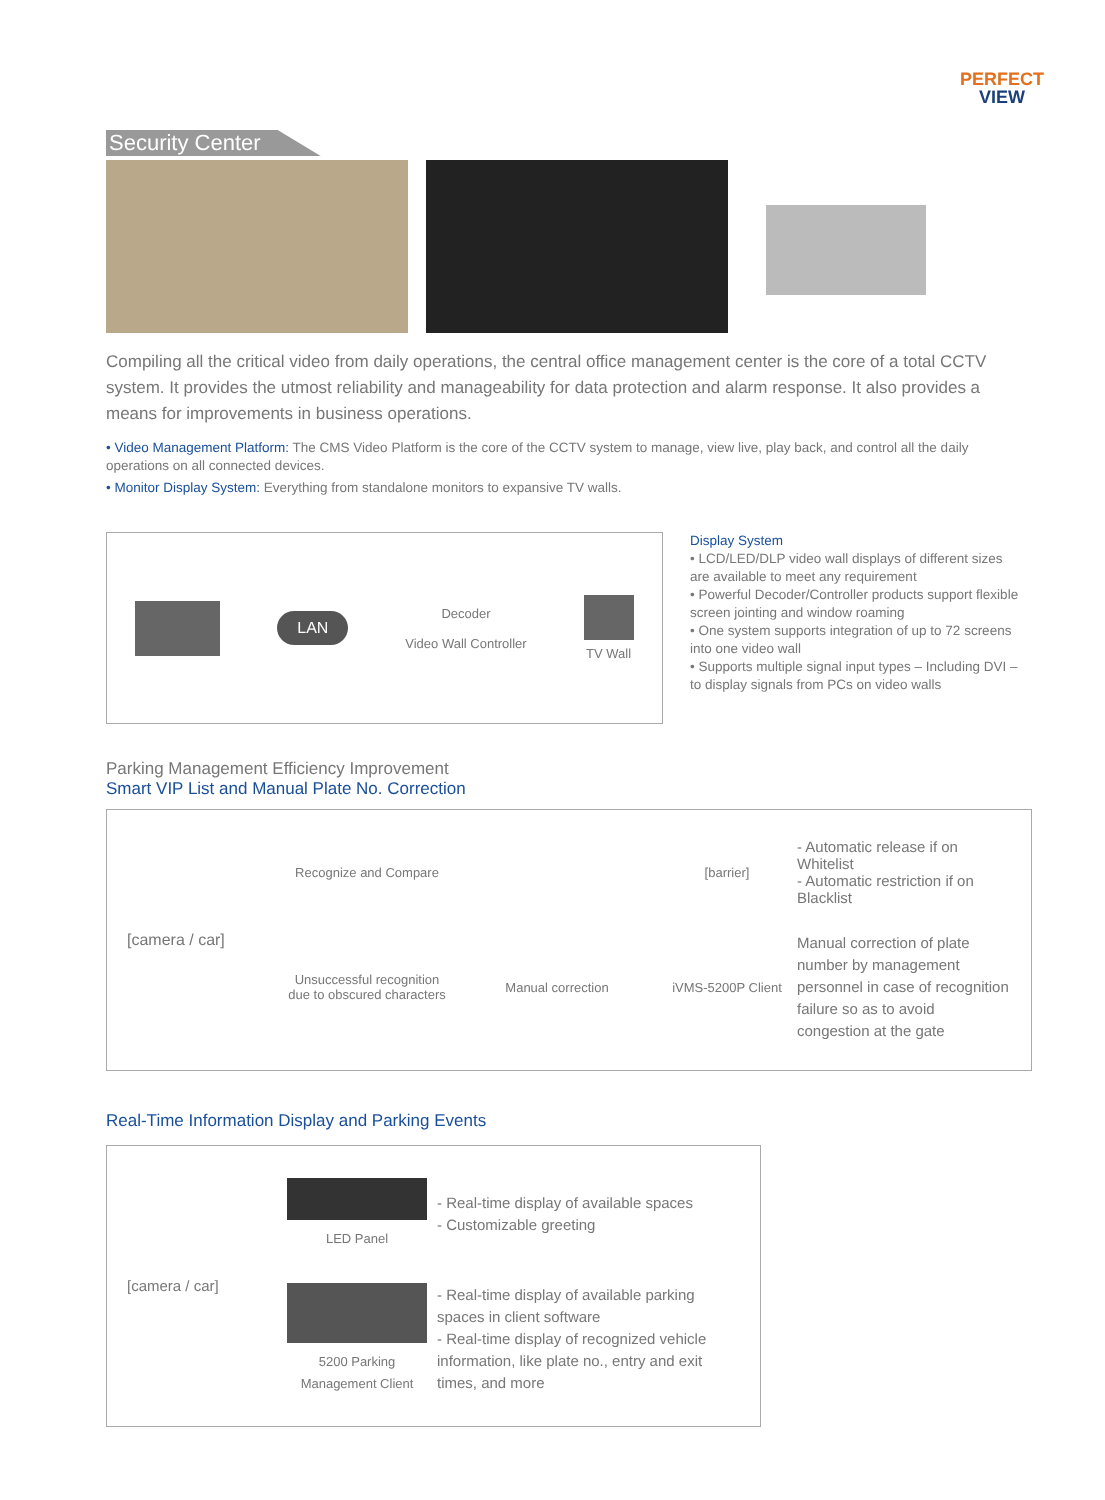PERFECT
VIEW
Security Center
Compiling all the critical video from daily operations, the central office management center is the core of a total CCTV system. It provides the utmost reliability and manageability for data protection and alarm response. It also provides a means for improvements in business operations.
• Video Management Platform: The CMS Video Platform is the core of the CCTV system to manage, view live, play back, and control all the daily operations on all connected devices.
• Monitor Display System: Everything from standalone monitors to expansive TV walls.
LAN
Decoder
Video Wall Controller
TV Wall
Display System
• LCD/LED/DLP video wall displays of different sizes are available to meet any requirement
• Powerful Decoder/Controller products support flexible screen jointing and window roaming
• One system supports integration of up to 72 screens into one video wall
• Supports multiple signal input types – Including DVI – to display signals from PCs on video walls
Parking Management Efficiency Improvement
Smart VIP List and Manual Plate No. Correction
[camera / car]
Recognize and Compare
[barrier]
- Automatic release if on Whitelist
- Automatic restriction if on Blacklist
Unsuccessful recognition due to obscured characters
Manual correction
iVMS-5200P Client
Manual correction of plate number by management personnel in case of recognition failure so as to avoid congestion at the gate
Real-Time Information Display and Parking Events
[camera / car]
LED Panel
- Real-time display of available spaces
- Customizable greeting
5200 Parking Management Client
- Real-time display of available parking spaces in client software
- Real-time display of recognized vehicle information, like plate no., entry and exit times, and more